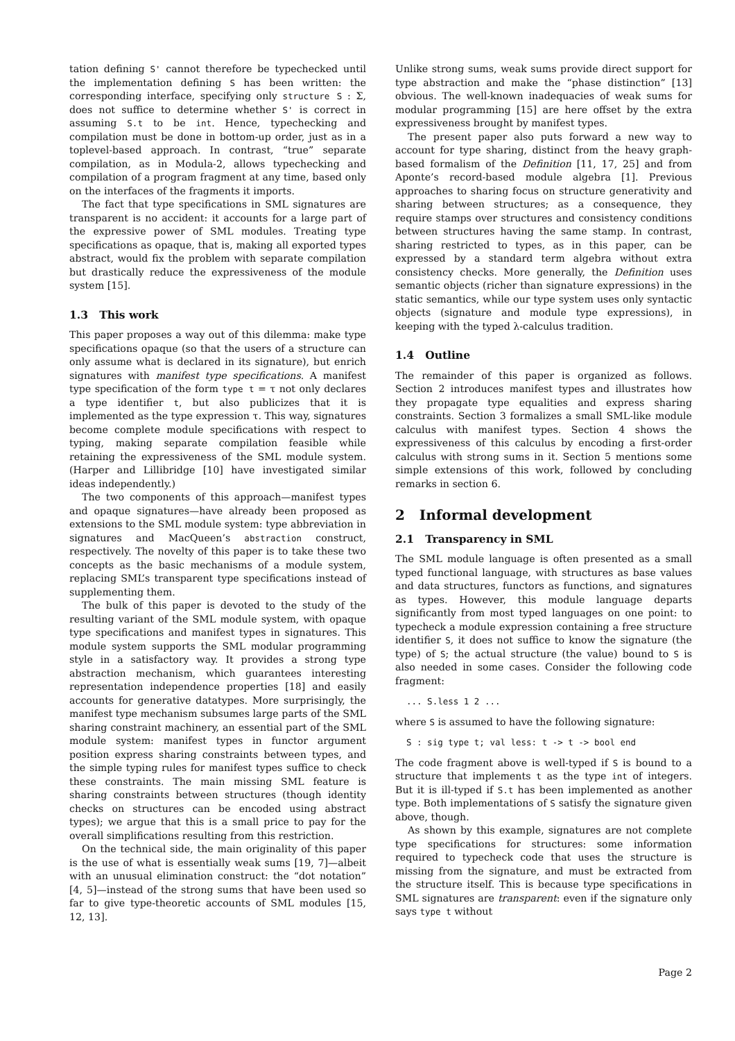tation defining S' cannot therefore be typechecked until the implementation defining S has been written: the corresponding interface, specifying only structure S : Σ, does not suffice to determine whether S' is correct in assuming S.t to be int. Hence, typechecking and compilation must be done in bottom-up order, just as in a toplevel-based approach. In contrast, “true” separate compilation, as in Modula-2, allows typechecking and compilation of a program fragment at any time, based only on the interfaces of the fragments it imports.
The fact that type specifications in SML signatures are transparent is no accident: it accounts for a large part of the expressive power of SML modules. Treating type specifications as opaque, that is, making all exported types abstract, would fix the problem with separate compilation but drastically reduce the expressiveness of the module system [15].
1.3 This work
This paper proposes a way out of this dilemma: make type specifications opaque (so that the users of a structure can only assume what is declared in its signature), but enrich signatures with manifest type specifications. A manifest type specification of the form type t = τ not only declares a type identifier t, but also publicizes that it is implemented as the type expression τ. This way, signatures become complete module specifications with respect to typing, making separate compilation feasible while retaining the expressiveness of the SML module system. (Harper and Lillibridge [10] have investigated similar ideas independently.)
The two components of this approach—manifest types and opaque signatures—have already been proposed as extensions to the SML module system: type abbreviation in signatures and MacQueen’s abstraction construct, respectively. The novelty of this paper is to take these two concepts as the basic mechanisms of a module system, replacing SML’s transparent type specifications instead of supplementing them.
The bulk of this paper is devoted to the study of the resulting variant of the SML module system, with opaque type specifications and manifest types in signatures. This module system supports the SML modular programming style in a satisfactory way. It provides a strong type abstraction mechanism, which guarantees interesting representation independence properties [18] and easily accounts for generative datatypes. More surprisingly, the manifest type mechanism subsumes large parts of the SML sharing constraint machinery, an essential part of the SML module system: manifest types in functor argument position express sharing constraints between types, and the simple typing rules for manifest types suffice to check these constraints. The main missing SML feature is sharing constraints between structures (though identity checks on structures can be encoded using abstract types); we argue that this is a small price to pay for the overall simplifications resulting from this restriction.
On the technical side, the main originality of this paper is the use of what is essentially weak sums [19, 7]—albeit with an unusual elimination construct: the “dot notation” [4, 5]—instead of the strong sums that have been used so far to give type-theoretic accounts of SML modules [15, 12, 13].
Unlike strong sums, weak sums provide direct support for type abstraction and make the “phase distinction” [13] obvious. The well-known inadequacies of weak sums for modular programming [15] are here offset by the extra expressiveness brought by manifest types.
The present paper also puts forward a new way to account for type sharing, distinct from the heavy graph-based formalism of the Definition [11, 17, 25] and from Aponte’s record-based module algebra [1]. Previous approaches to sharing focus on structure generativity and sharing between structures; as a consequence, they require stamps over structures and consistency conditions between structures having the same stamp. In contrast, sharing restricted to types, as in this paper, can be expressed by a standard term algebra without extra consistency checks. More generally, the Definition uses semantic objects (richer than signature expressions) in the static semantics, while our type system uses only syntactic objects (signature and module type expressions), in keeping with the typed λ-calculus tradition.
1.4 Outline
The remainder of this paper is organized as follows. Section 2 introduces manifest types and illustrates how they propagate type equalities and express sharing constraints. Section 3 formalizes a small SML-like module calculus with manifest types. Section 4 shows the expressiveness of this calculus by encoding a first-order calculus with strong sums in it. Section 5 mentions some simple extensions of this work, followed by concluding remarks in section 6.
2 Informal development
2.1 Transparency in SML
The SML module language is often presented as a small typed functional language, with structures as base values and data structures, functors as functions, and signatures as types. However, this module language departs significantly from most typed languages on one point: to typecheck a module expression containing a free structure identifier S, it does not suffice to know the signature (the type) of S; the actual structure (the value) bound to S is also needed in some cases. Consider the following code fragment:
... S.less 1 2 ...
where S is assumed to have the following signature:
S : sig type t; val less: t -> t -> bool end
The code fragment above is well-typed if S is bound to a structure that implements t as the type int of integers. But it is ill-typed if S.t has been implemented as another type. Both implementations of S satisfy the signature given above, though.
As shown by this example, signatures are not complete type specifications for structures: some information required to typecheck code that uses the structure is missing from the signature, and must be extracted from the structure itself. This is because type specifications in SML signatures are transparent: even if the signature only says type t without
Page 2